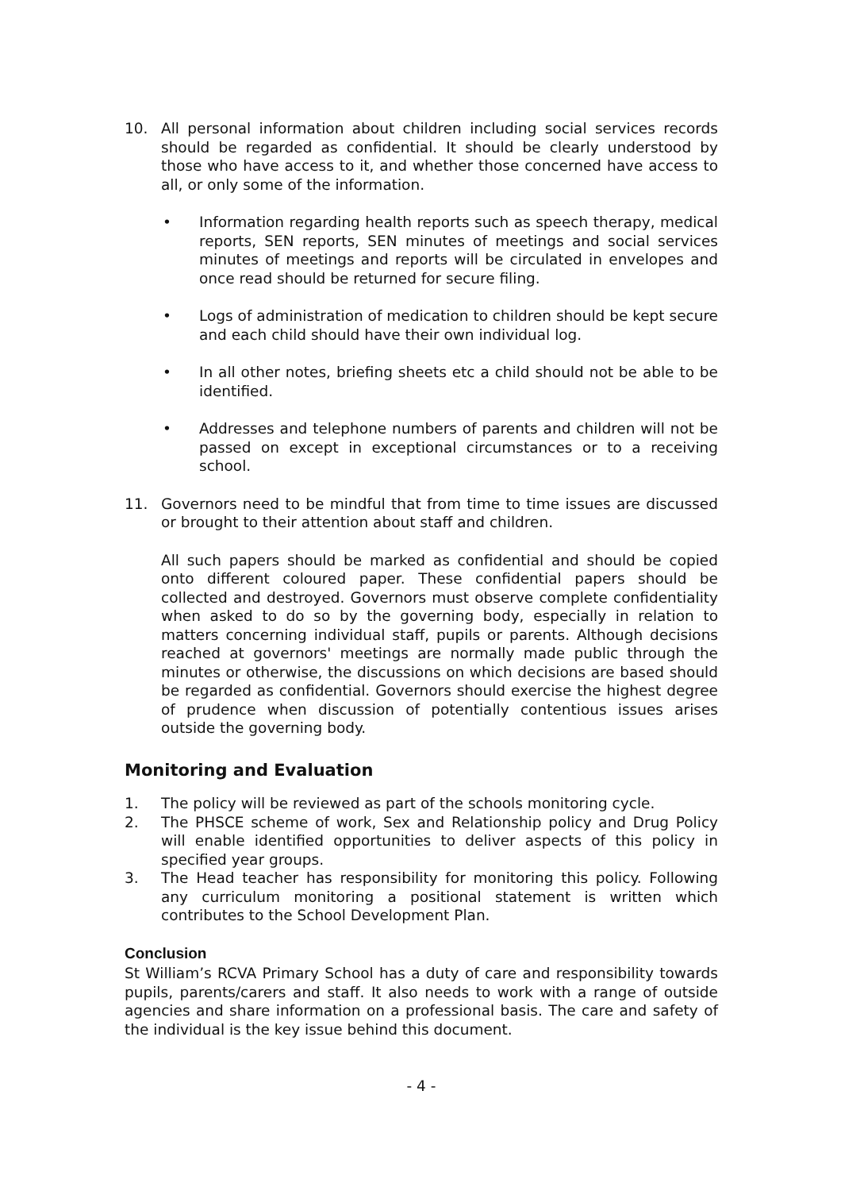10. All personal information about children including social services records should be regarded as confidential. It should be clearly understood by those who have access to it, and whether those concerned have access to all, or only some of the information.
• Information regarding health reports such as speech therapy, medical reports, SEN reports, SEN minutes of meetings and social services minutes of meetings and reports will be circulated in envelopes and once read should be returned for secure filing.
• Logs of administration of medication to children should be kept secure and each child should have their own individual log.
• In all other notes, briefing sheets etc a child should not be able to be identified.
• Addresses and telephone numbers of parents and children will not be passed on except in exceptional circumstances or to a receiving school.
11. Governors need to be mindful that from time to time issues are discussed or brought to their attention about staff and children.
All such papers should be marked as confidential and should be copied onto different coloured paper. These confidential papers should be collected and destroyed. Governors must observe complete confidentiality when asked to do so by the governing body, especially in relation to matters concerning individual staff, pupils or parents. Although decisions reached at governors' meetings are normally made public through the minutes or otherwise, the discussions on which decisions are based should be regarded as confidential. Governors should exercise the highest degree of prudence when discussion of potentially contentious issues arises outside the governing body.
Monitoring and Evaluation
1. The policy will be reviewed as part of the schools monitoring cycle.
2. The PHSCE scheme of work, Sex and Relationship policy and Drug Policy will enable identified opportunities to deliver aspects of this policy in specified year groups.
3. The Head teacher has responsibility for monitoring this policy. Following any curriculum monitoring a positional statement is written which contributes to the School Development Plan.
Conclusion
St William’s RCVA Primary School has a duty of care and responsibility towards pupils, parents/carers and staff. It also needs to work with a range of outside agencies and share information on a professional basis. The care and safety of the individual is the key issue behind this document.
- 4 -